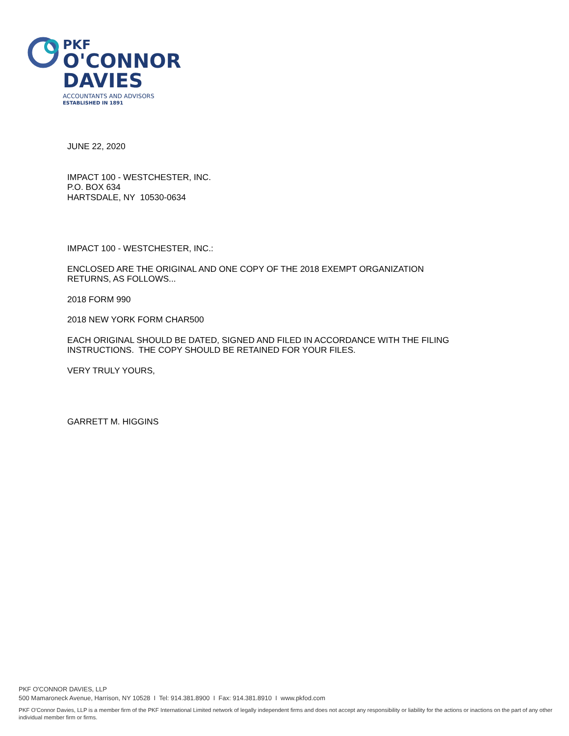PKF
O'CONNOR
DAVIES
ACCOUNTANTS AND ADVISORS
ESTABLISHED IN 1891
JUNE 22, 2020
IMPACT 100 - WESTCHESTER, INC.
P.O. BOX 634
HARTSDALE, NY 10530-0634
IMPACT 100 - WESTCHESTER, INC.:
ENCLOSED ARE THE ORIGINAL AND ONE COPY OF THE 2018 EXEMPT ORGANIZATION
RETURNS, AS FOLLOWS...
2018 FORM 990
2018 NEW YORK FORM CHAR500
EACH ORIGINAL SHOULD BE DATED, SIGNED AND FILED IN ACCORDANCE WITH THE FILING
INSTRUCTIONS. THE COPY SHOULD BE RETAINED FOR YOUR FILES.
VERY TRULY YOURS,
GARRETT M. HIGGINS
PKF O'CONNOR DAVIES, LLP
500 Mamaroneck Avenue, Harrison, NY 10528 I Tel: 914.381.8900 I Fax: 914.381.8910 I www.pkfod.com
PKF O'Connor Davies, LLP is a member firm of the PKF International Limited network of legally independent firms and does not accept any responsibility or liability for the actions or inactions on the part of any other individual member firm or firms.